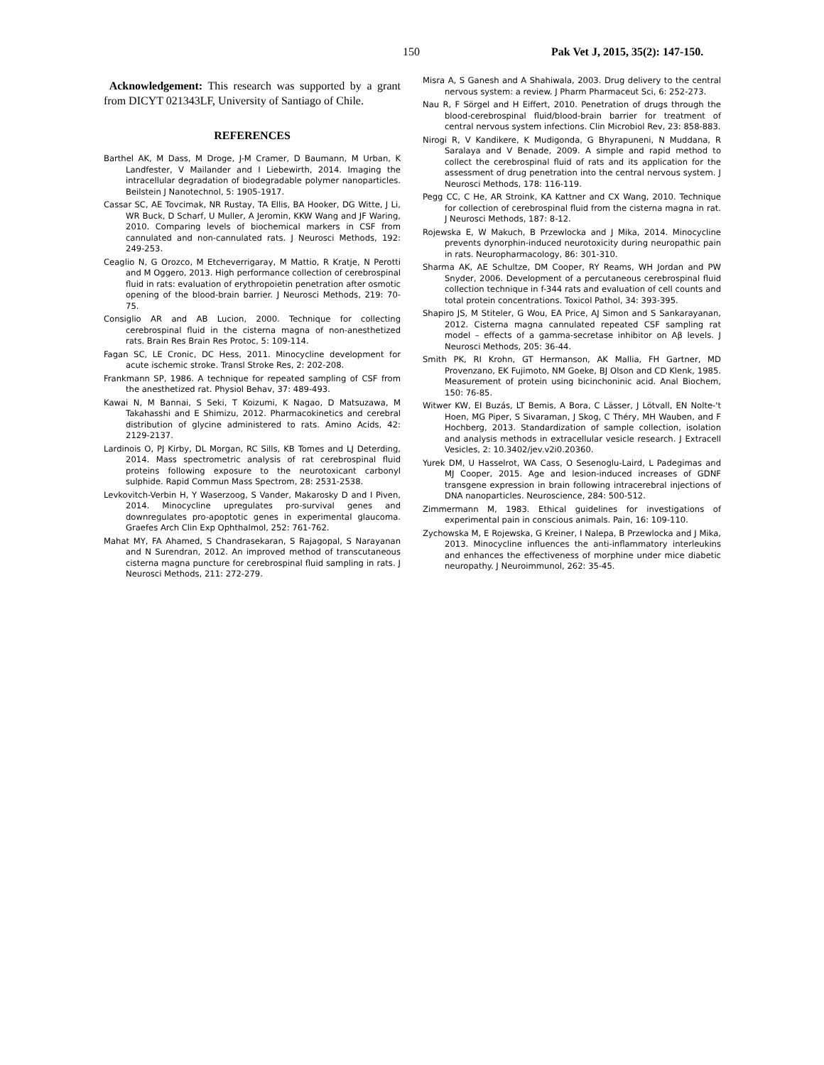150 Pak Vet J, 2015, 35(2): 147-150.
Acknowledgement: This research was supported by a grant from DICYT 021343LF, University of Santiago of Chile.
REFERENCES
Barthel AK, M Dass, M Droge, J-M Cramer, D Baumann, M Urban, K Landfester, V Mailander and I Liebewirth, 2014. Imaging the intracellular degradation of biodegradable polymer nanoparticles. Beilstein J Nanotechnol, 5: 1905-1917.
Cassar SC, AE Tovcimak, NR Rustay, TA Ellis, BA Hooker, DG Witte, J Li, WR Buck, D Scharf, U Muller, A Jeromin, KKW Wang and JF Waring, 2010. Comparing levels of biochemical markers in CSF from cannulated and non-cannulated rats. J Neurosci Methods, 192: 249-253.
Ceaglio N, G Orozco, M Etcheverrigaray, M Mattio, R Kratje, N Perotti and M Oggero, 2013. High performance collection of cerebrospinal fluid in rats: evaluation of erythropoietin penetration after osmotic opening of the blood-brain barrier. J Neurosci Methods, 219: 70-75.
Consiglio AR and AB Lucion, 2000. Technique for collecting cerebrospinal fluid in the cisterna magna of non-anesthetized rats. Brain Res Brain Res Protoc, 5: 109-114.
Fagan SC, LE Cronic, DC Hess, 2011. Minocycline development for acute ischemic stroke. Transl Stroke Res, 2: 202-208.
Frankmann SP, 1986. A technique for repeated sampling of CSF from the anesthetized rat. Physiol Behav, 37: 489-493.
Kawai N, M Bannai, S Seki, T Koizumi, K Nagao, D Matsuzawa, M Takahasshi and E Shimizu, 2012. Pharmacokinetics and cerebral distribution of glycine administered to rats. Amino Acids, 42: 2129-2137.
Lardinois O, PJ Kirby, DL Morgan, RC Sills, KB Tomes and LJ Deterding, 2014. Mass spectrometric analysis of rat cerebrospinal fluid proteins following exposure to the neurotoxicant carbonyl sulphide. Rapid Commun Mass Spectrom, 28: 2531-2538.
Levkovitch-Verbin H, Y Waserzoog, S Vander, Makarosky D and I Piven, 2014. Minocycline upregulates pro-survival genes and downregulates pro-apoptotic genes in experimental glaucoma. Graefes Arch Clin Exp Ophthalmol, 252: 761-762.
Mahat MY, FA Ahamed, S Chandrasekaran, S Rajagopal, S Narayanan and N Surendran, 2012. An improved method of transcutaneous cisterna magna puncture for cerebrospinal fluid sampling in rats. J Neurosci Methods, 211: 272-279.
Misra A, S Ganesh and A Shahiwala, 2003. Drug delivery to the central nervous system: a review. J Pharm Pharmaceut Sci, 6: 252-273.
Nau R, F Sörgel and H Eiffert, 2010. Penetration of drugs through the blood-cerebrospinal fluid/blood-brain barrier for treatment of central nervous system infections. Clin Microbiol Rev, 23: 858-883.
Nirogi R, V Kandikere, K Mudigonda, G Bhyrapuneni, N Muddana, R Saralaya and V Benade, 2009. A simple and rapid method to collect the cerebrospinal fluid of rats and its application for the assessment of drug penetration into the central nervous system. J Neurosci Methods, 178: 116-119.
Pegg CC, C He, AR Stroink, KA Kattner and CX Wang, 2010. Technique for collection of cerebrospinal fluid from the cisterna magna in rat. J Neurosci Methods, 187: 8-12.
Rojewska E, W Makuch, B Przewlocka and J Mika, 2014. Minocycline prevents dynorphin-induced neurotoxicity during neuropathic pain in rats. Neuropharmacology, 86: 301-310.
Sharma AK, AE Schultze, DM Cooper, RY Reams, WH Jordan and PW Snyder, 2006. Development of a percutaneous cerebrospinal fluid collection technique in f-344 rats and evaluation of cell counts and total protein concentrations. Toxicol Pathol, 34: 393-395.
Shapiro JS, M Stiteler, G Wou, EA Price, AJ Simon and S Sankarayanan, 2012. Cisterna magna cannulated repeated CSF sampling rat model – effects of a gamma-secretase inhibitor on Aβ levels. J Neurosci Methods, 205: 36-44.
Smith PK, RI Krohn, GT Hermanson, AK Mallia, FH Gartner, MD Provenzano, EK Fujimoto, NM Goeke, BJ Olson and CD Klenk, 1985. Measurement of protein using bicinchoninic acid. Anal Biochem, 150: 76-85.
Witwer KW, EI Buzás, LT Bemis, A Bora, C Lässer, J Lötvall, EN Nolte-'t Hoen, MG Piper, S Sivaraman, J Skog, C Théry, MH Wauben, and F Hochberg, 2013. Standardization of sample collection, isolation and analysis methods in extracellular vesicle research. J Extracell Vesicles, 2: 10.3402/jev.v2i0.20360.
Yurek DM, U Hasselrot, WA Cass, O Sesenoglu-Laird, L Padegimas and MJ Cooper, 2015. Age and lesion-induced increases of GDNF transgene expression in brain following intracerebral injections of DNA nanoparticles. Neuroscience, 284: 500-512.
Zimmermann M, 1983. Ethical guidelines for investigations of experimental pain in conscious animals. Pain, 16: 109-110.
Zychowska M, E Rojewska, G Kreiner, I Nalepa, B Przewlocka and J Mika, 2013. Minocycline influences the anti-inflammatory interleukins and enhances the effectiveness of morphine under mice diabetic neuropathy. J Neuroimmunol, 262: 35-45.